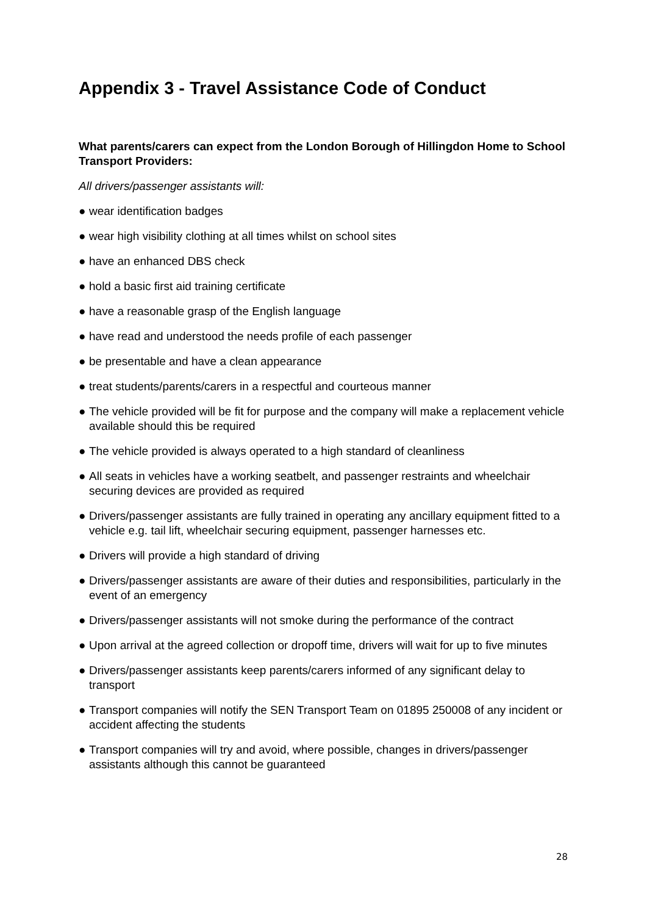Appendix 3 - Travel Assistance Code of Conduct
What parents/carers can expect from the London Borough of Hillingdon Home to School Transport Providers:
All drivers/passenger assistants will:
● wear identification badges
● wear high visibility clothing at all times whilst on school sites
● have an enhanced DBS check
● hold a basic first aid training certificate
● have a reasonable grasp of the English language
● have read and understood the needs profile of each passenger
● be presentable and have a clean appearance
● treat students/parents/carers in a respectful and courteous manner
● The vehicle provided will be fit for purpose and the company will make a replacement vehicle available should this be required
● The vehicle provided is always operated to a high standard of cleanliness
● All seats in vehicles have a working seatbelt, and passenger restraints and wheelchair securing devices are provided as required
● Drivers/passenger assistants are fully trained in operating any ancillary equipment fitted to a vehicle e.g. tail lift, wheelchair securing equipment, passenger harnesses etc.
● Drivers will provide a high standard of driving
● Drivers/passenger assistants are aware of their duties and responsibilities, particularly in the event of an emergency
● Drivers/passenger assistants will not smoke during the performance of the contract
● Upon arrival at the agreed collection or dropoff time, drivers will wait for up to five minutes
● Drivers/passenger assistants keep parents/carers informed of any significant delay to transport
● Transport companies will notify the SEN Transport Team on 01895 250008 of any incident or accident affecting the students
● Transport companies will try and avoid, where possible, changes in drivers/passenger assistants although this cannot be guaranteed
28